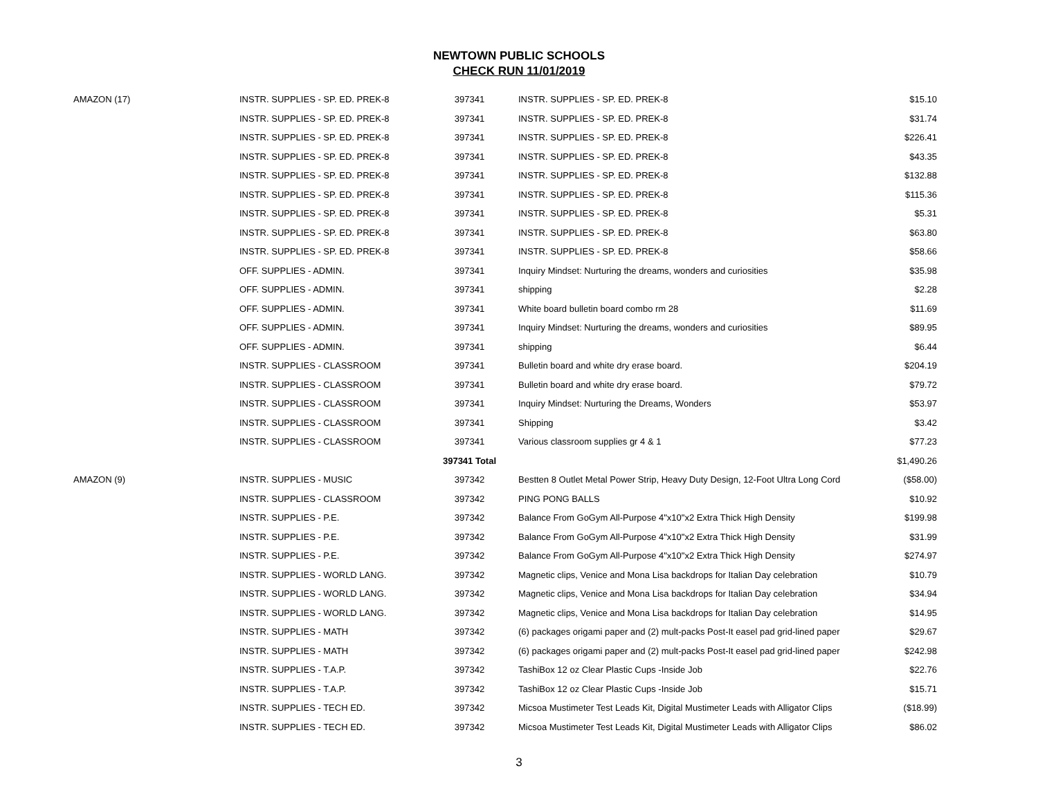NEWTOWN PUBLIC SCHOOLS
CHECK RUN 11/01/2019
| AMAZON (17) | INSTR. SUPPLIES - SP. ED. PREK-8 | 397341 | INSTR. SUPPLIES - SP. ED. PREK-8 | $15.10 |
| | INSTR. SUPPLIES - SP. ED. PREK-8 | 397341 | INSTR. SUPPLIES - SP. ED. PREK-8 | $31.74 |
| | INSTR. SUPPLIES - SP. ED. PREK-8 | 397341 | INSTR. SUPPLIES - SP. ED. PREK-8 | $226.41 |
| | INSTR. SUPPLIES - SP. ED. PREK-8 | 397341 | INSTR. SUPPLIES - SP. ED. PREK-8 | $43.35 |
| | INSTR. SUPPLIES - SP. ED. PREK-8 | 397341 | INSTR. SUPPLIES - SP. ED. PREK-8 | $132.88 |
| | INSTR. SUPPLIES - SP. ED. PREK-8 | 397341 | INSTR. SUPPLIES - SP. ED. PREK-8 | $115.36 |
| | INSTR. SUPPLIES - SP. ED. PREK-8 | 397341 | INSTR. SUPPLIES - SP. ED. PREK-8 | $5.31 |
| | INSTR. SUPPLIES - SP. ED. PREK-8 | 397341 | INSTR. SUPPLIES - SP. ED. PREK-8 | $63.80 |
| | INSTR. SUPPLIES - SP. ED. PREK-8 | 397341 | INSTR. SUPPLIES - SP. ED. PREK-8 | $58.66 |
| | OFF. SUPPLIES - ADMIN. | 397341 | Inquiry Mindset: Nurturing the dreams, wonders and curiosities | $35.98 |
| | OFF. SUPPLIES - ADMIN. | 397341 | shipping | $2.28 |
| | OFF. SUPPLIES - ADMIN. | 397341 | White board bulletin board combo rm 28 | $11.69 |
| | OFF. SUPPLIES - ADMIN. | 397341 | Inquiry Mindset: Nurturing the dreams, wonders and curiosities | $89.95 |
| | OFF. SUPPLIES - ADMIN. | 397341 | shipping | $6.44 |
| | INSTR. SUPPLIES - CLASSROOM | 397341 | Bulletin board and white dry erase board. | $204.19 |
| | INSTR. SUPPLIES - CLASSROOM | 397341 | Bulletin board and white dry erase board. | $79.72 |
| | INSTR. SUPPLIES - CLASSROOM | 397341 | Inquiry Mindset: Nurturing the Dreams, Wonders | $53.97 |
| | INSTR. SUPPLIES - CLASSROOM | 397341 | Shipping | $3.42 |
| | INSTR. SUPPLIES - CLASSROOM | 397341 | Various classroom supplies gr 4 & 1 | $77.23 |
| | | 397341 Total | | $1,490.26 |
| AMAZON (9) | INSTR. SUPPLIES - MUSIC | 397342 | Bestten 8 Outlet Metal Power Strip, Heavy Duty Design, 12-Foot Ultra Long Cord | ($58.00) |
| | INSTR. SUPPLIES - CLASSROOM | 397342 | PING PONG BALLS | $10.92 |
| | INSTR. SUPPLIES - P.E. | 397342 | Balance From GoGym All-Purpose 4"x10"x2 Extra Thick High Density | $199.98 |
| | INSTR. SUPPLIES - P.E. | 397342 | Balance From GoGym All-Purpose 4"x10"x2 Extra Thick High Density | $31.99 |
| | INSTR. SUPPLIES - P.E. | 397342 | Balance From GoGym All-Purpose 4"x10"x2 Extra Thick High Density | $274.97 |
| | INSTR. SUPPLIES - WORLD LANG. | 397342 | Magnetic clips, Venice and Mona Lisa backdrops for Italian Day celebration | $10.79 |
| | INSTR. SUPPLIES - WORLD LANG. | 397342 | Magnetic clips, Venice and Mona Lisa backdrops for Italian Day celebration | $34.94 |
| | INSTR. SUPPLIES - WORLD LANG. | 397342 | Magnetic clips, Venice and Mona Lisa backdrops for Italian Day celebration | $14.95 |
| | INSTR. SUPPLIES - MATH | 397342 | (6) packages origami paper and (2) mult-packs Post-It easel pad grid-lined paper | $29.67 |
| | INSTR. SUPPLIES - MATH | 397342 | (6) packages origami paper and (2) mult-packs Post-It easel pad grid-lined paper | $242.98 |
| | INSTR. SUPPLIES - T.A.P. | 397342 | TashiBox 12 oz Clear Plastic Cups -Inside Job | $22.76 |
| | INSTR. SUPPLIES - T.A.P. | 397342 | TashiBox 12 oz Clear Plastic Cups -Inside Job | $15.71 |
| | INSTR. SUPPLIES - TECH ED. | 397342 | Micsoa Mustimeter Test Leads Kit, Digital Mustimeter Leads with Alligator Clips | ($18.99) |
| | INSTR. SUPPLIES - TECH ED. | 397342 | Micsoa Mustimeter Test Leads Kit, Digital Mustimeter Leads with Alligator Clips | $86.02 |
3